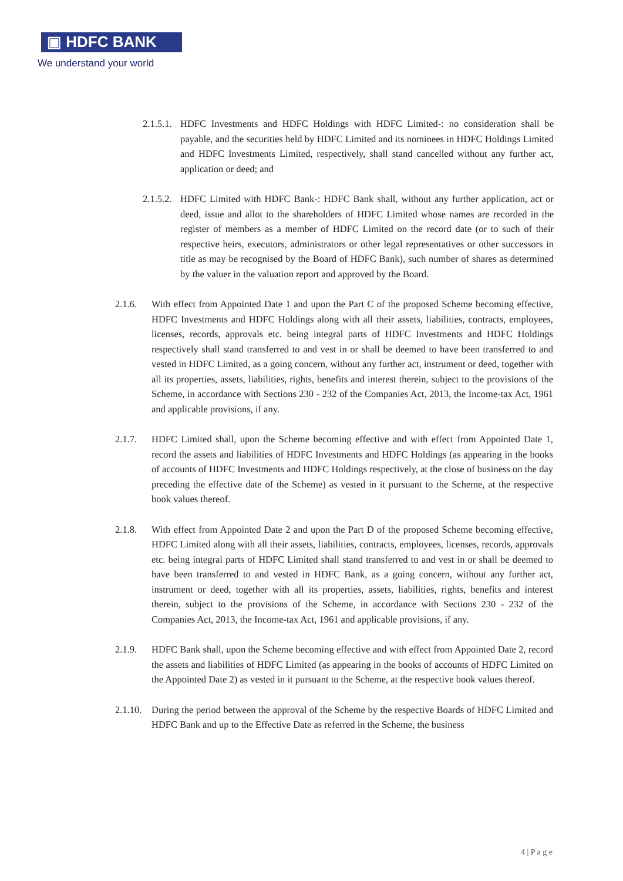▣ HDFC BANK
We understand your world
2.1.5.1. HDFC Investments and HDFC Holdings with HDFC Limited-: no consideration shall be payable, and the securities held by HDFC Limited and its nominees in HDFC Holdings Limited and HDFC Investments Limited, respectively, shall stand cancelled without any further act, application or deed; and
2.1.5.2. HDFC Limited with HDFC Bank-: HDFC Bank shall, without any further application, act or deed, issue and allot to the shareholders of HDFC Limited whose names are recorded in the register of members as a member of HDFC Limited on the record date (or to such of their respective heirs, executors, administrators or other legal representatives or other successors in title as may be recognised by the Board of HDFC Bank), such number of shares as determined by the valuer in the valuation report and approved by the Board.
2.1.6. With effect from Appointed Date 1 and upon the Part C of the proposed Scheme becoming effective, HDFC Investments and HDFC Holdings along with all their assets, liabilities, contracts, employees, licenses, records, approvals etc. being integral parts of HDFC Investments and HDFC Holdings respectively shall stand transferred to and vest in or shall be deemed to have been transferred to and vested in HDFC Limited, as a going concern, without any further act, instrument or deed, together with all its properties, assets, liabilities, rights, benefits and interest therein, subject to the provisions of the Scheme, in accordance with Sections 230 - 232 of the Companies Act, 2013, the Income-tax Act, 1961 and applicable provisions, if any.
2.1.7. HDFC Limited shall, upon the Scheme becoming effective and with effect from Appointed Date 1, record the assets and liabilities of HDFC Investments and HDFC Holdings (as appearing in the books of accounts of HDFC Investments and HDFC Holdings respectively, at the close of business on the day preceding the effective date of the Scheme) as vested in it pursuant to the Scheme, at the respective book values thereof.
2.1.8. With effect from Appointed Date 2 and upon the Part D of the proposed Scheme becoming effective, HDFC Limited along with all their assets, liabilities, contracts, employees, licenses, records, approvals etc. being integral parts of HDFC Limited shall stand transferred to and vest in or shall be deemed to have been transferred to and vested in HDFC Bank, as a going concern, without any further act, instrument or deed, together with all its properties, assets, liabilities, rights, benefits and interest therein, subject to the provisions of the Scheme, in accordance with Sections 230 - 232 of the Companies Act, 2013, the Income-tax Act, 1961 and applicable provisions, if any.
2.1.9. HDFC Bank shall, upon the Scheme becoming effective and with effect from Appointed Date 2, record the assets and liabilities of HDFC Limited (as appearing in the books of accounts of HDFC Limited on the Appointed Date 2) as vested in it pursuant to the Scheme, at the respective book values thereof.
2.1.10. During the period between the approval of the Scheme by the respective Boards of HDFC Limited and HDFC Bank and up to the Effective Date as referred in the Scheme, the business
4 | P a g e